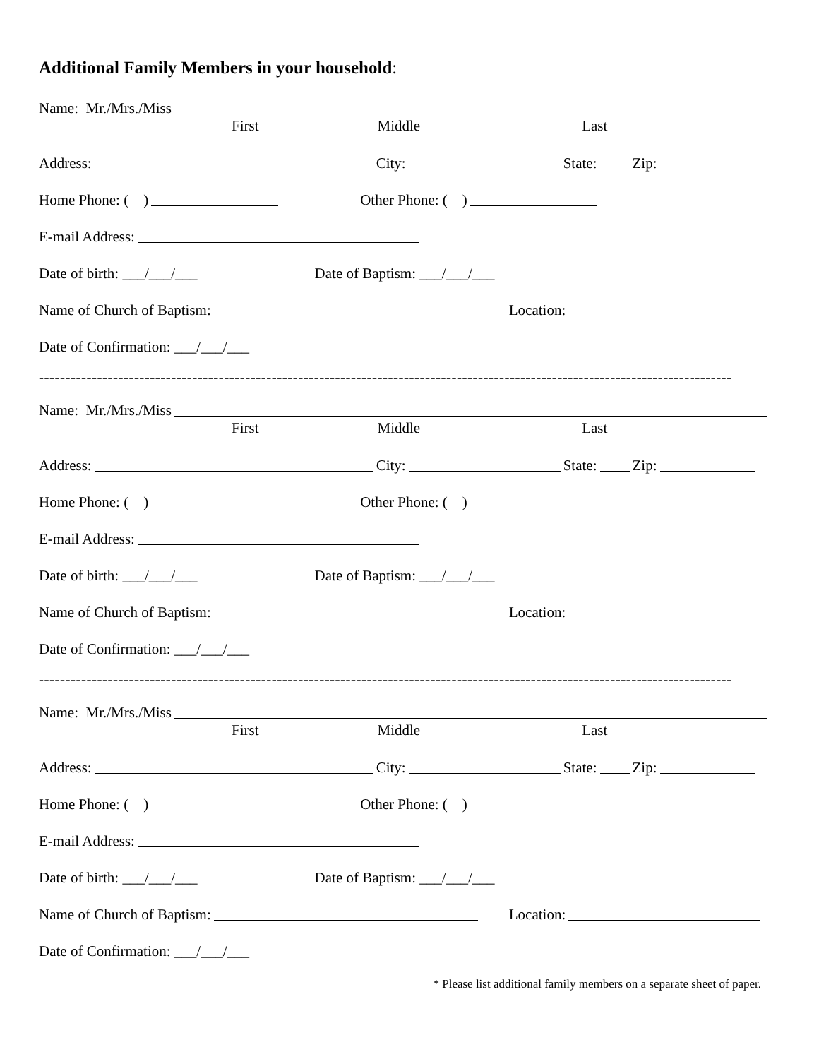Additional Family Members in your household:
Name: Mr./Mrs./Miss
First Middle Last
Address: City: State: Zip:
Home Phone: ( ) Other Phone: ( )
E-mail Address:
Date of birth: ___/___/___ Date of Baptism: ___/___/___
Name of Church of Baptism: Location:
Date of Confirmation: ___/___/___
-----------------------------------------------------------------------------------------------------------------------------------
Name: Mr./Mrs./Miss
First Middle Last
Address: City: State: Zip:
Home Phone: ( ) Other Phone: ( )
E-mail Address:
Date of birth: ___/___/___ Date of Baptism: ___/___/___
Name of Church of Baptism: Location:
Date of Confirmation: ___/___/___
-----------------------------------------------------------------------------------------------------------------------------------
Name: Mr./Mrs./Miss
First Middle Last
Address: City: State: Zip:
Home Phone: ( ) Other Phone: ( )
E-mail Address:
Date of birth: ___/___/___ Date of Baptism: ___/___/___
Name of Church of Baptism: Location:
Date of Confirmation: ___/___/___
* Please list additional family members on a separate sheet of paper.